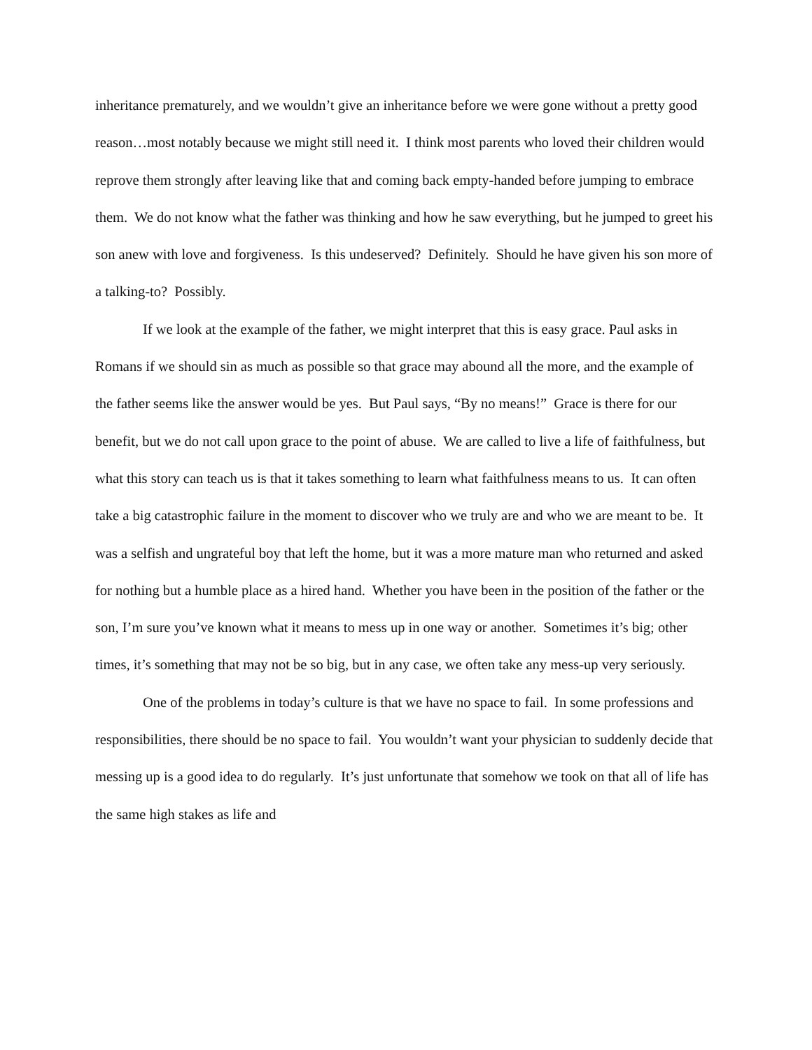inheritance prematurely, and we wouldn’t give an inheritance before we were gone without a pretty good reason…most notably because we might still need it. I think most parents who loved their children would reprove them strongly after leaving like that and coming back empty-handed before jumping to embrace them. We do not know what the father was thinking and how he saw everything, but he jumped to greet his son anew with love and forgiveness. Is this undeserved? Definitely. Should he have given his son more of a talking-to? Possibly.
If we look at the example of the father, we might interpret that this is easy grace. Paul asks in Romans if we should sin as much as possible so that grace may abound all the more, and the example of the father seems like the answer would be yes. But Paul says, “By no means!” Grace is there for our benefit, but we do not call upon grace to the point of abuse. We are called to live a life of faithfulness, but what this story can teach us is that it takes something to learn what faithfulness means to us. It can often take a big catastrophic failure in the moment to discover who we truly are and who we are meant to be. It was a selfish and ungrateful boy that left the home, but it was a more mature man who returned and asked for nothing but a humble place as a hired hand. Whether you have been in the position of the father or the son, I’m sure you’ve known what it means to mess up in one way or another. Sometimes it’s big; other times, it’s something that may not be so big, but in any case, we often take any mess-up very seriously.
One of the problems in today’s culture is that we have no space to fail. In some professions and responsibilities, there should be no space to fail. You wouldn’t want your physician to suddenly decide that messing up is a good idea to do regularly. It’s just unfortunate that somehow we took on that all of life has the same high stakes as life and